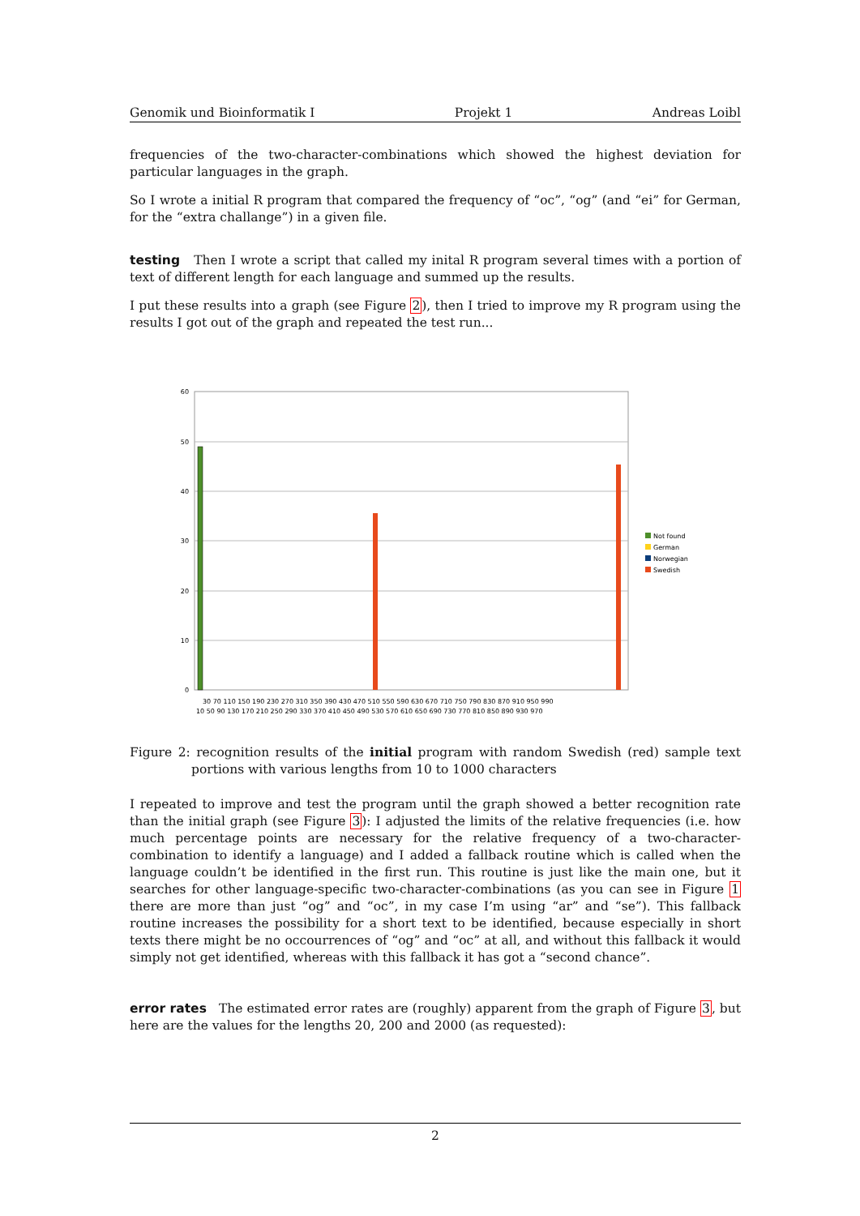Genomik und Bioinformatik I Projekt 1 Andreas Loibl
frequencies of the two-character-combinations which showed the highest deviation for particular languages in the graph.
So I wrote a initial R program that compared the frequency of “oc”, “og” (and “ei” for German, for the “extra challange”) in a given file.
testing Then I wrote a script that called my inital R program several times with a portion of text of different length for each language and summed up the results.
I put these results into a graph (see Figure 2), then I tried to improve my R program using the results I got out of the graph and repeated the test run...
60
50
40
30
20
10
0
30 70 110 150 190 230 270 310 350 390 430 470 510 550 590 630 670 710 750 790 830 870 910 950 990
10 50 90 130 170 210 250 290 330 370 410 450 490 530 570 610 650 690 730 770 810 850 890 930 970
Not found
German
Norwegian
Swedish
Figure 2: recognition results of the initial program with random Swedish (red) sample text portions with various lengths from 10 to 1000 characters
I repeated to improve and test the program until the graph showed a better recognition rate than the initial graph (see Figure 3): I adjusted the limits of the relative frequencies (i.e. how much percentage points are necessary for the relative frequency of a two-character-combination to identify a language) and I added a fallback routine which is called when the language couldn’t be identified in the first run. This routine is just like the main one, but it searches for other language-specific two-character-combinations (as you can see in Figure 1 there are more than just “og” and “oc”, in my case I’m using “ar” and “se”). This fallback routine increases the possibility for a short text to be identified, because especially in short texts there might be no occourrences of “og” and “oc” at all, and without this fallback it would simply not get identified, whereas with this fallback it has got a “second chance”.
error rates The estimated error rates are (roughly) apparent from the graph of Figure 3, but here are the values for the lengths 20, 200 and 2000 (as requested):
2